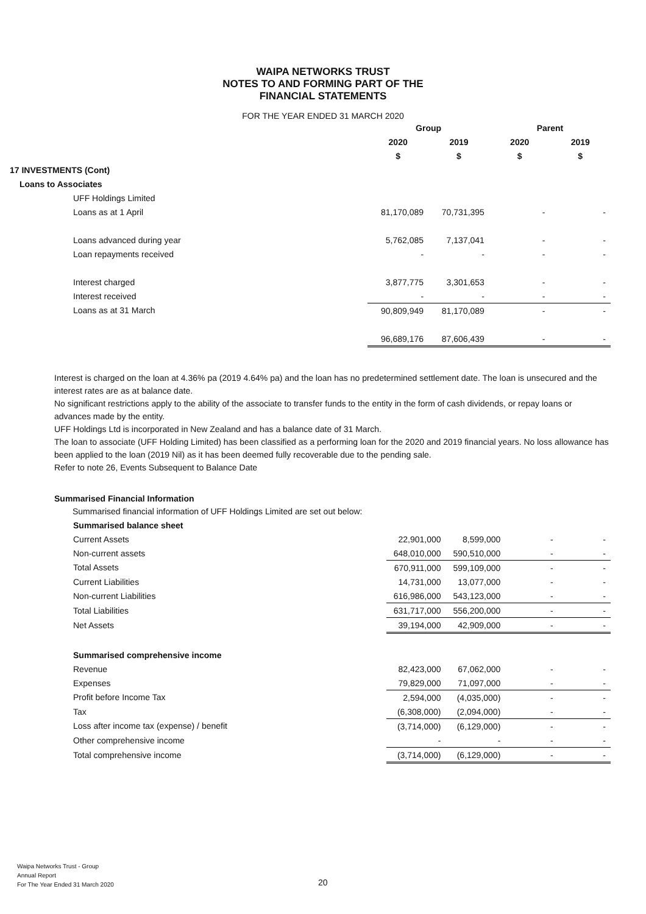WAIPA NETWORKS TRUST
NOTES TO AND FORMING PART OF THE
FINANCIAL STATEMENTS
FOR THE YEAR ENDED 31 MARCH 2020
| | Group | | Parent | |
| | 2020 | 2019 | 2020 | 2019 |
| | $ | $ | $ | $ |
| 17 INVESTMENTS (Cont) | | | | |
| Loans to Associates | | | | |
| UFF Holdings Limited | | | | |
| Loans as at 1 April | 81,170,089 | 70,731,395 | - | - |
| Loans advanced during year | 5,762,085 | 7,137,041 | - | - |
| Loan repayments received | - | - | - | - |
| Interest charged | 3,877,775 | 3,301,653 | - | - |
| Interest received | - | - | - | - |
| Loans as at 31 March | 90,809,949 | 81,170,089 | - | - |
| | 96,689,176 | 87,606,439 | - | - |
Interest is charged on the loan at 4.36% pa (2019 4.64% pa) and the loan has no predetermined settlement date. The loan is unsecured and the interest rates are as at balance date.
No significant restrictions apply to the ability of the associate to transfer funds to the entity in the form of cash dividends, or repay loans or advances made by the entity.
UFF Holdings Ltd is incorporated in New Zealand and has a balance date of 31 March.
The loan to associate (UFF Holding Limited) has been classified as a performing loan for the 2020 and 2019 financial years. No loss allowance has been applied to the loan (2019 Nil) as it has been deemed fully recoverable due to the pending sale.
Refer to note 26, Events Subsequent to Balance Date
Summarised Financial Information
Summarised financial information of UFF Holdings Limited are set out below:
| Summarised balance sheet | | | | |
| Current Assets | 22,901,000 | 8,599,000 | - | - |
| Non-current assets | 648,010,000 | 590,510,000 | - | - |
| Total Assets | 670,911,000 | 599,109,000 | - | - |
| Current Liabilities | 14,731,000 | 13,077,000 | - | - |
| Non-current Liabilities | 616,986,000 | 543,123,000 | - | - |
| Total Liabilities | 631,717,000 | 556,200,000 | - | - |
| Net Assets | 39,194,000 | 42,909,000 | - | - |
| Summarised comprehensive income | | | | |
| Revenue | 82,423,000 | 67,062,000 | - | - |
| Expenses | 79,829,000 | 71,097,000 | - | - |
| Profit before Income Tax | 2,594,000 | (4,035,000) | - | - |
| Tax | (6,308,000) | (2,094,000) | - | - |
| Loss after income tax (expense) / benefit | (3,714,000) | (6,129,000) | - | - |
| Other comprehensive income | - | - | - | - |
| Total comprehensive income | (3,714,000) | (6,129,000) | - | - |
Waipa Networks Trust - Group
Annual Report
For The Year Ended 31 March 2020
20